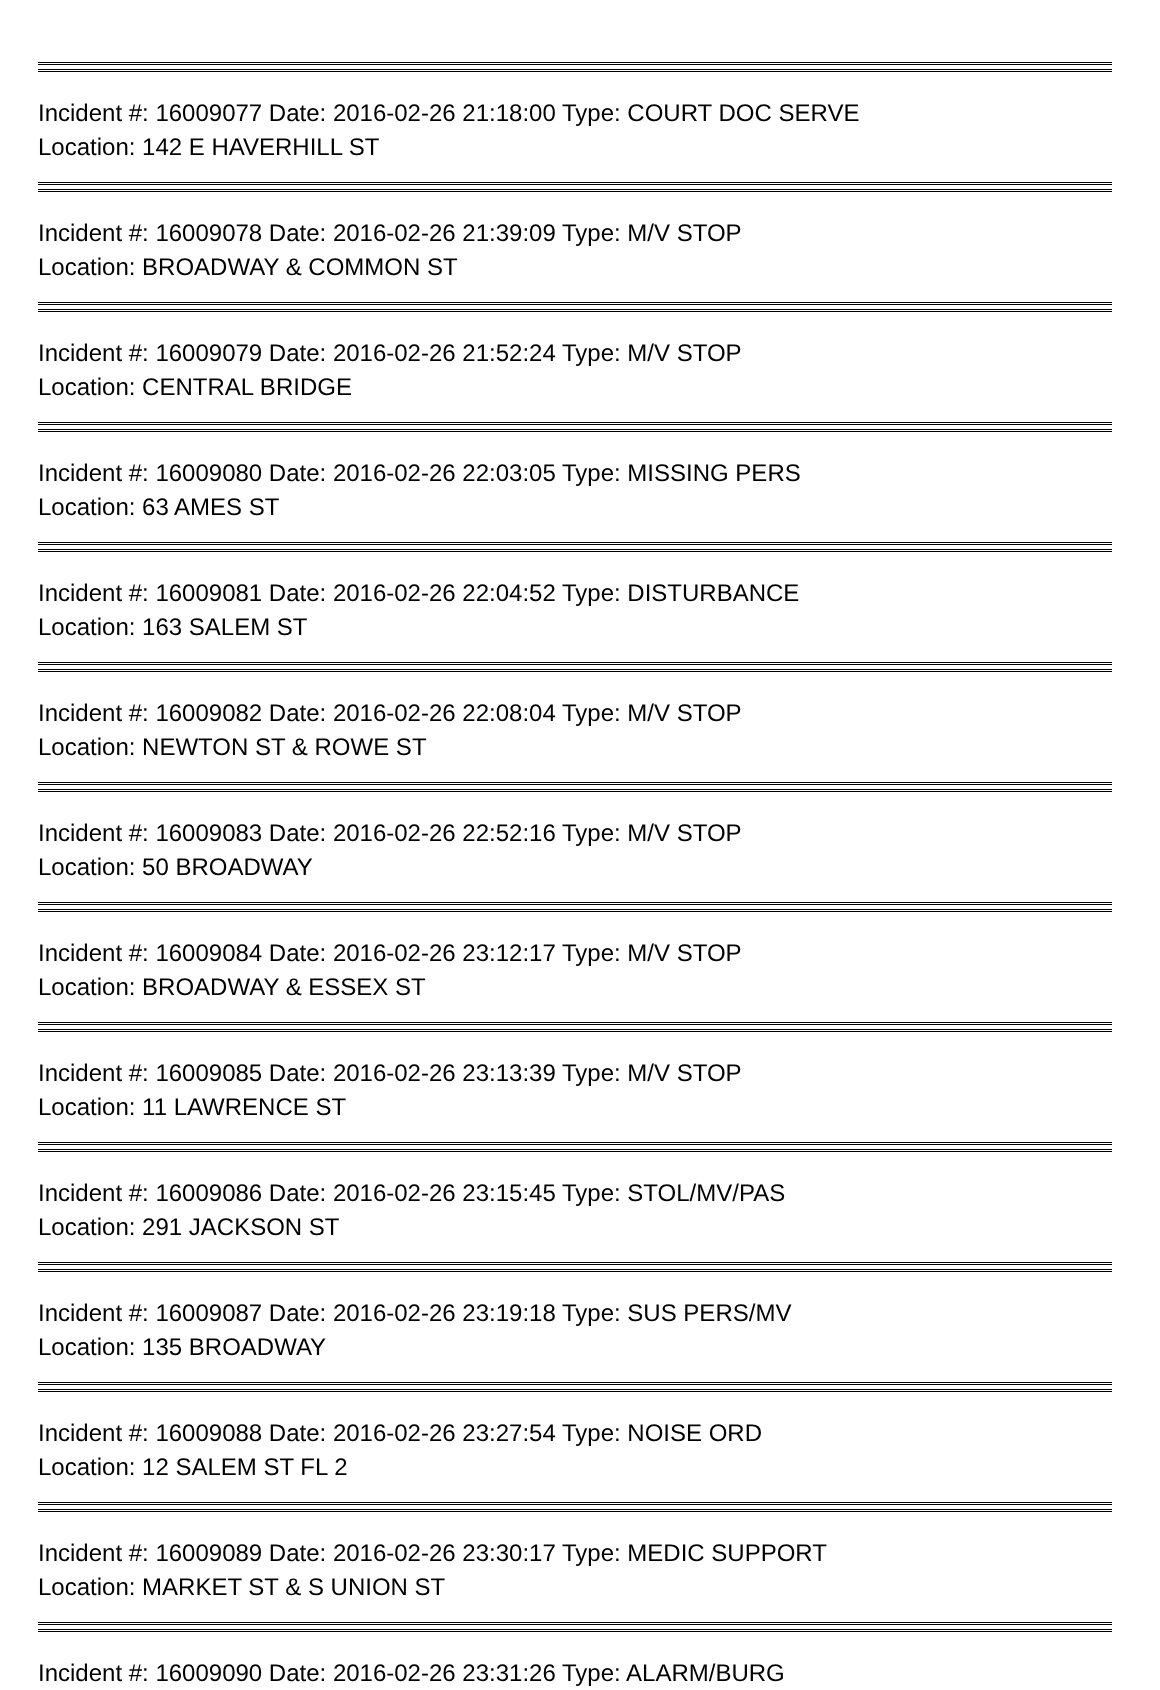Incident #: 16009077 Date: 2016-02-26 21:18:00 Type: COURT DOC SERVE
Location: 142 E HAVERHILL ST
Incident #: 16009078 Date: 2016-02-26 21:39:09 Type: M/V STOP
Location: BROADWAY & COMMON ST
Incident #: 16009079 Date: 2016-02-26 21:52:24 Type: M/V STOP
Location: CENTRAL BRIDGE
Incident #: 16009080 Date: 2016-02-26 22:03:05 Type: MISSING PERS
Location: 63 AMES ST
Incident #: 16009081 Date: 2016-02-26 22:04:52 Type: DISTURBANCE
Location: 163 SALEM ST
Incident #: 16009082 Date: 2016-02-26 22:08:04 Type: M/V STOP
Location: NEWTON ST & ROWE ST
Incident #: 16009083 Date: 2016-02-26 22:52:16 Type: M/V STOP
Location: 50 BROADWAY
Incident #: 16009084 Date: 2016-02-26 23:12:17 Type: M/V STOP
Location: BROADWAY & ESSEX ST
Incident #: 16009085 Date: 2016-02-26 23:13:39 Type: M/V STOP
Location: 11 LAWRENCE ST
Incident #: 16009086 Date: 2016-02-26 23:15:45 Type: STOL/MV/PAS
Location: 291 JACKSON ST
Incident #: 16009087 Date: 2016-02-26 23:19:18 Type: SUS PERS/MV
Location: 135 BROADWAY
Incident #: 16009088 Date: 2016-02-26 23:27:54 Type: NOISE ORD
Location: 12 SALEM ST FL 2
Incident #: 16009089 Date: 2016-02-26 23:30:17 Type: MEDIC SUPPORT
Location: MARKET ST & S UNION ST
Incident #: 16009090 Date: 2016-02-26 23:31:26 Type: ALARM/BURG